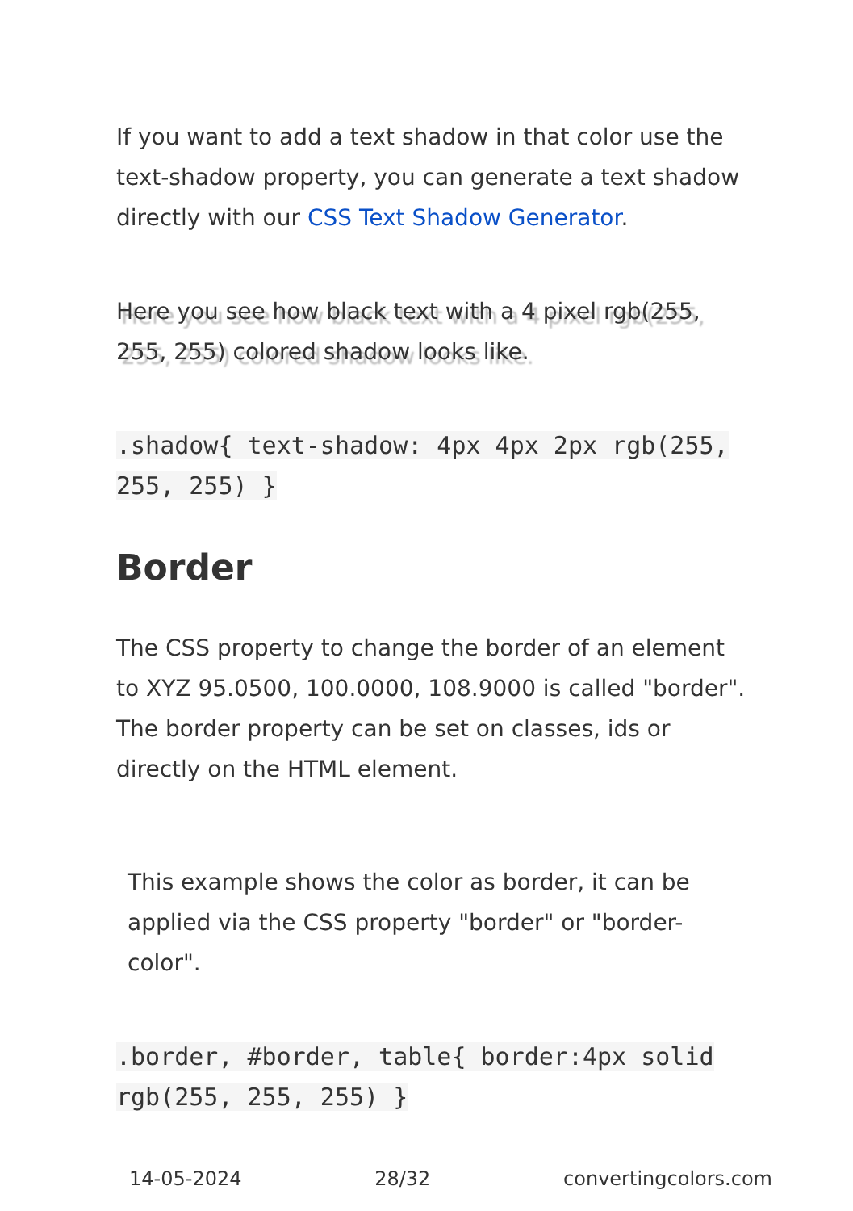If you want to add a text shadow in that color use the text-shadow property, you can generate a text shadow directly with our CSS Text Shadow Generator.
Here you see how black text with a 4 pixel rgb(255, 255, 255) colored shadow looks like.
.shadow{ text-shadow: 4px 4px 2px rgb(255, 255, 255) }
Border
The CSS property to change the border of an element to XYZ 95.0500, 100.0000, 108.9000 is called "border". The border property can be set on classes, ids or directly on the HTML element.
This example shows the color as border, it can be applied via the CSS property "border" or "border-color".
.border, #border, table{ border:4px solid rgb(255, 255, 255) }
14-05-2024 28/32 convertingcolors.com